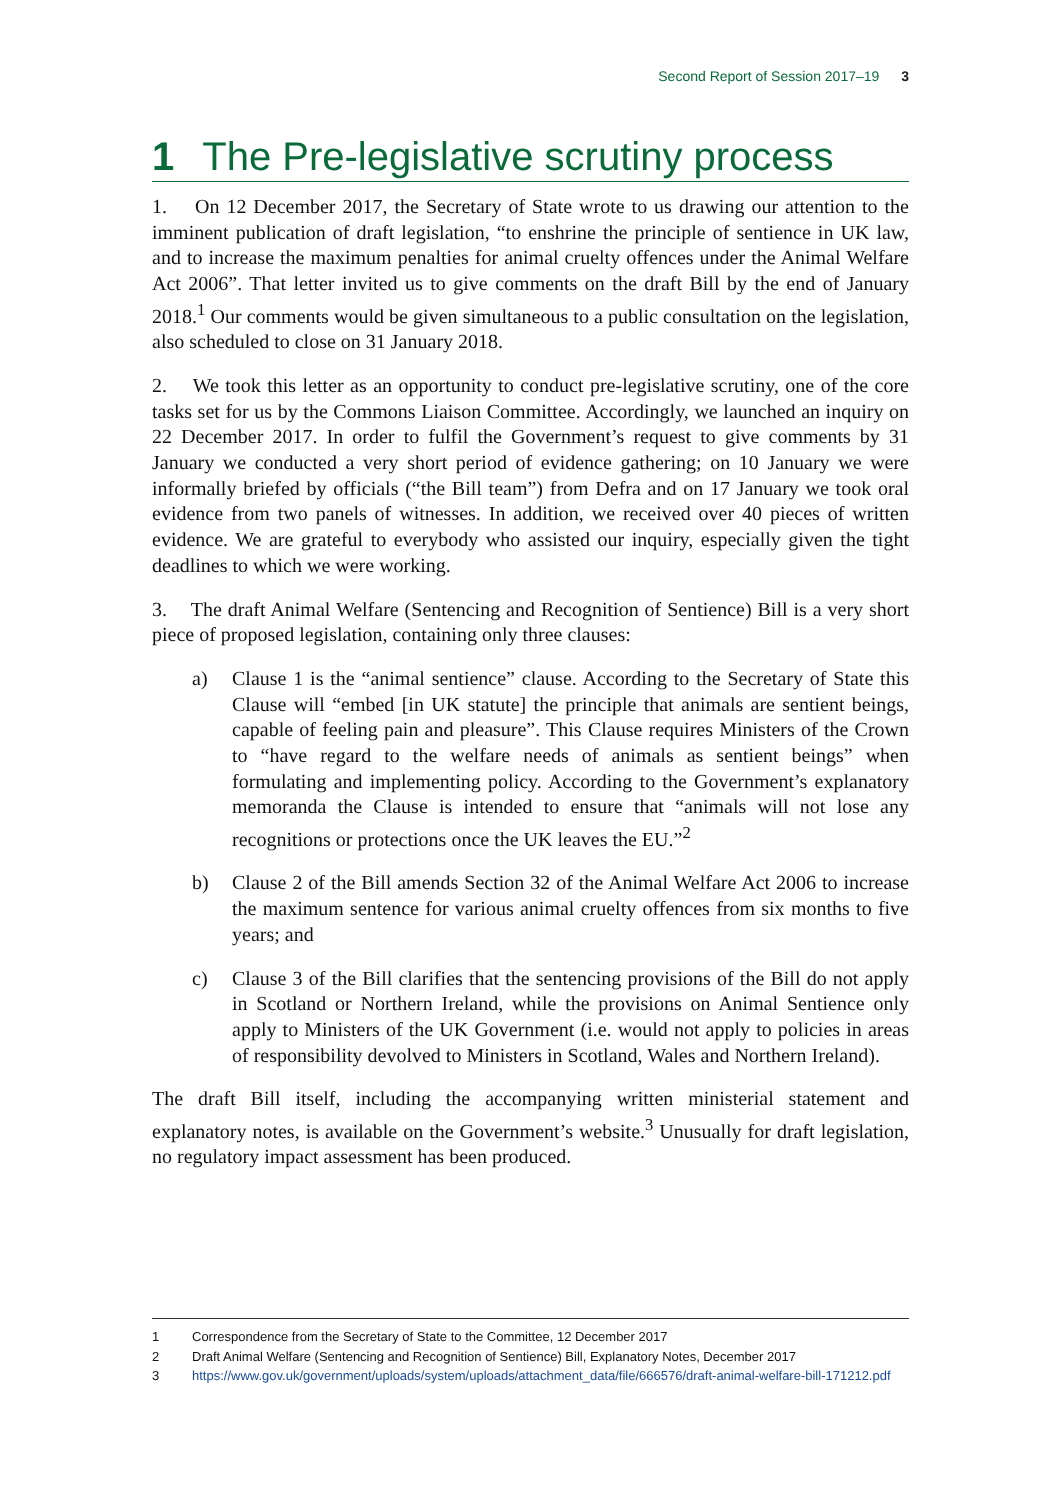Second Report of Session 2017–19 3
1 The Pre-legislative scrutiny process
1. On 12 December 2017, the Secretary of State wrote to us drawing our attention to the imminent publication of draft legislation, “to enshrine the principle of sentience in UK law, and to increase the maximum penalties for animal cruelty offences under the Animal Welfare Act 2006”. That letter invited us to give comments on the draft Bill by the end of January 2018.<sup>1</sup> Our comments would be given simultaneous to a public consultation on the legislation, also scheduled to close on 31 January 2018.
2. We took this letter as an opportunity to conduct pre-legislative scrutiny, one of the core tasks set for us by the Commons Liaison Committee. Accordingly, we launched an inquiry on 22 December 2017. In order to fulfil the Government’s request to give comments by 31 January we conducted a very short period of evidence gathering; on 10 January we were informally briefed by officials (“the Bill team”) from Defra and on 17 January we took oral evidence from two panels of witnesses. In addition, we received over 40 pieces of written evidence. We are grateful to everybody who assisted our inquiry, especially given the tight deadlines to which we were working.
3. The draft Animal Welfare (Sentencing and Recognition of Sentience) Bill is a very short piece of proposed legislation, containing only three clauses:
a) Clause 1 is the “animal sentience” clause. According to the Secretary of State this Clause will “embed [in UK statute] the principle that animals are sentient beings, capable of feeling pain and pleasure”. This Clause requires Ministers of the Crown to “have regard to the welfare needs of animals as sentient beings” when formulating and implementing policy. According to the Government’s explanatory memoranda the Clause is intended to ensure that “animals will not lose any recognitions or protections once the UK leaves the EU.”<sup>2</sup>
b) Clause 2 of the Bill amends Section 32 of the Animal Welfare Act 2006 to increase the maximum sentence for various animal cruelty offences from six months to five years; and
c) Clause 3 of the Bill clarifies that the sentencing provisions of the Bill do not apply in Scotland or Northern Ireland, while the provisions on Animal Sentience only apply to Ministers of the UK Government (i.e. would not apply to policies in areas of responsibility devolved to Ministers in Scotland, Wales and Northern Ireland).
The draft Bill itself, including the accompanying written ministerial statement and explanatory notes, is available on the Government’s website.<sup>3</sup> Unusually for draft legislation, no regulatory impact assessment has been produced.
1 Correspondence from the Secretary of State to the Committee, 12 December 2017
2 Draft Animal Welfare (Sentencing and Recognition of Sentience) Bill, Explanatory Notes, December 2017
3 https://www.gov.uk/government/uploads/system/uploads/attachment_data/file/666576/draft-animal-welfare-bill-171212.pdf